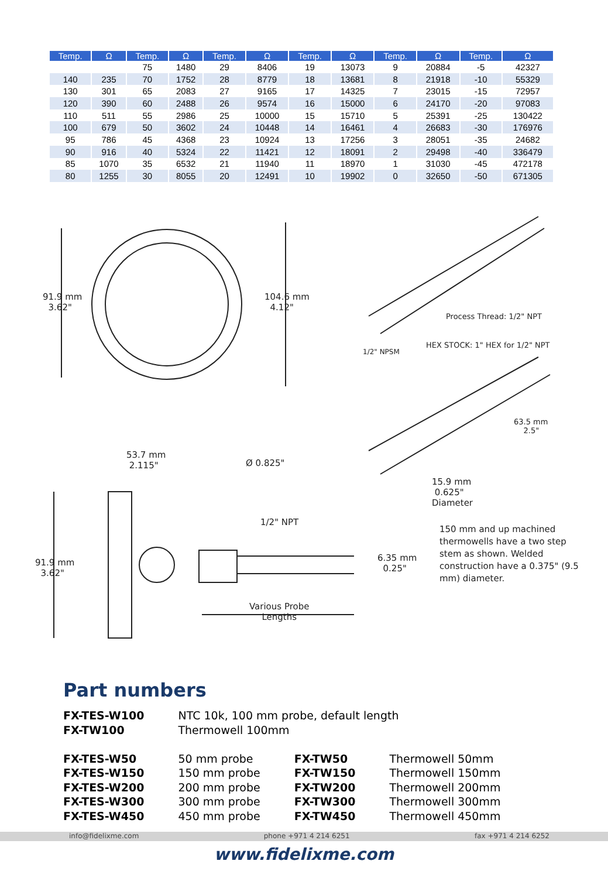| Temp. | Ω | Temp. | Ω | Temp. | Ω | Temp. | Ω | Temp. | Ω | Temp. | Ω |
| --- | --- | --- | --- | --- | --- | --- | --- | --- | --- | --- | --- |
| | | 75 | 1480 | 29 | 8406 | 19 | 13073 | 9 | 20884 | -5 | 42327 |
| 140 | 235 | 70 | 1752 | 28 | 8779 | 18 | 13681 | 8 | 21918 | -10 | 55329 |
| 130 | 301 | 65 | 2083 | 27 | 9165 | 17 | 14325 | 7 | 23015 | -15 | 72957 |
| 120 | 390 | 60 | 2488 | 26 | 9574 | 16 | 15000 | 6 | 24170 | -20 | 97083 |
| 110 | 511 | 55 | 2986 | 25 | 10000 | 15 | 15710 | 5 | 25391 | -25 | 130422 |
| 100 | 679 | 50 | 3602 | 24 | 10448 | 14 | 16461 | 4 | 26683 | -30 | 176976 |
| 95 | 786 | 45 | 4368 | 23 | 10924 | 13 | 17256 | 3 | 28051 | -35 | 24682 |
| 90 | 916 | 40 | 5324 | 22 | 11421 | 12 | 18091 | 2 | 29498 | -40 | 336479 |
| 85 | 1070 | 35 | 6532 | 21 | 11940 | 11 | 18970 | 1 | 31030 | -45 | 472178 |
| 80 | 1255 | 30 | 8055 | 20 | 12491 | 10 | 19902 | 0 | 32650 | -50 | 671305 |
91.9 mm
3.62"
104.6 mm
4.12"
Process Thread: 1/2" NPT
1/2" NPSM
HEX STOCK: 1" HEX for 1/2" NPT
63.5 mm
2.5"
53.7 mm
2.115" Ø 0.825"
15.9 mm
0.625"
Diameter
1/2" NPT
91.9 mm
3.62"
6.35 mm
0.25"
150 mm and up machined thermowells have a two step stem as shown. Welded construction have a 0.375" (9.5 mm) diameter.
Various Probe
Lengths
Part numbers
| FX-TES-W100 | NTC 10k, 100 mm probe, default length | | |
| FX-TW100 | Thermowell 100mm | | |
| FX-TES-W50 | 50 mm probe | FX-TW50 | Thermowell 50mm |
| FX-TES-W150 | 150 mm probe | FX-TW150 | Thermowell 150mm |
| FX-TES-W200 | 200 mm probe | FX-TW200 | Thermowell 200mm |
| FX-TES-W300 | 300 mm probe | FX-TW300 | Thermowell 300mm |
| FX-TES-W450 | 450 mm probe | FX-TW450 | Thermowell 450mm |
info@fidelixme.com phone +971 4 214 6251 fax +971 4 214 6252
www.fidelixme.com